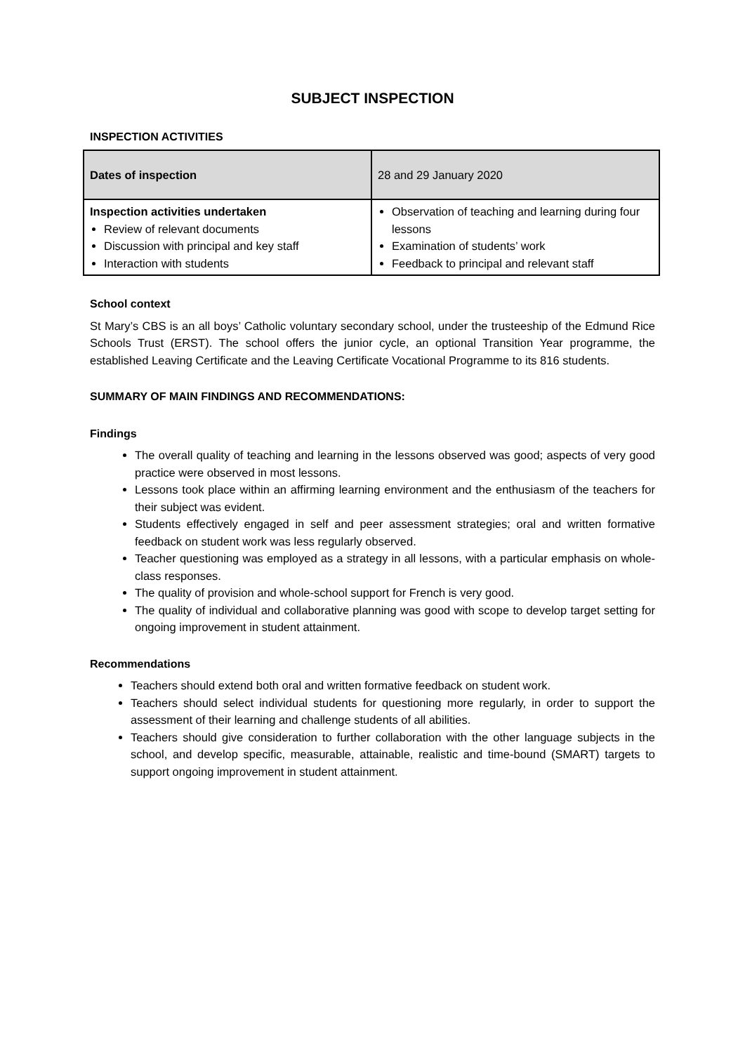SUBJECT INSPECTION
INSPECTION ACTIVITIES
| Dates of inspection | 28 and 29 January 2020 |
| Inspection activities undertaken Review of relevant documents Discussion with principal and key staff Interaction with students | Observation of teaching and learning during four lessons Examination of students’ work Feedback to principal and relevant staff |
School context
St Mary’s CBS is an all boys’ Catholic voluntary secondary school, under the trusteeship of the Edmund Rice Schools Trust (ERST). The school offers the junior cycle, an optional Transition Year programme, the established Leaving Certificate and the Leaving Certificate Vocational Programme to its 816 students.
SUMMARY OF MAIN FINDINGS AND RECOMMENDATIONS:
Findings
The overall quality of teaching and learning in the lessons observed was good; aspects of very good practice were observed in most lessons.
Lessons took place within an affirming learning environment and the enthusiasm of the teachers for their subject was evident.
Students effectively engaged in self and peer assessment strategies; oral and written formative feedback on student work was less regularly observed.
Teacher questioning was employed as a strategy in all lessons, with a particular emphasis on whole-class responses.
The quality of provision and whole-school support for French is very good.
The quality of individual and collaborative planning was good with scope to develop target setting for ongoing improvement in student attainment.
Recommendations
Teachers should extend both oral and written formative feedback on student work.
Teachers should select individual students for questioning more regularly, in order to support the assessment of their learning and challenge students of all abilities.
Teachers should give consideration to further collaboration with the other language subjects in the school, and develop specific, measurable, attainable, realistic and time-bound (SMART) targets to support ongoing improvement in student attainment.